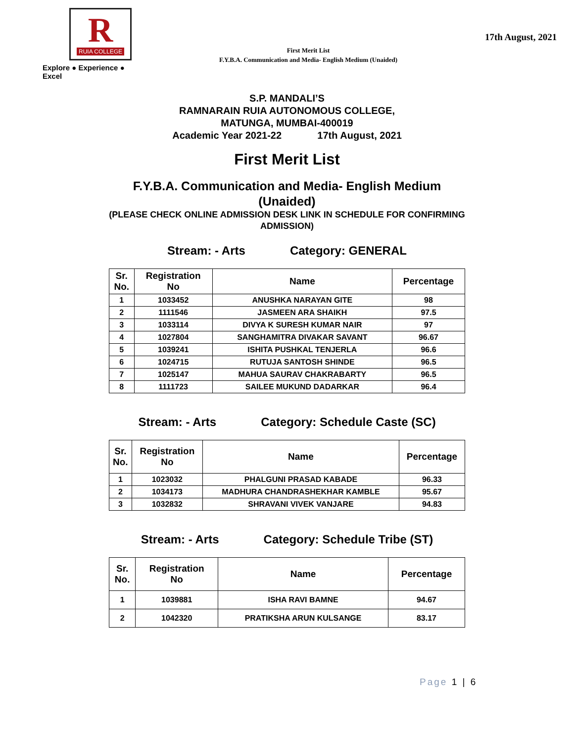R
RUIA COLLEGE
Explore ● Experience ● Excel
First Merit List
F.Y.B.A. Communication and Media- English Medium (Unaided)
17th August, 2021
S.P. MANDALI’S
RAMNARAIN RUIA AUTONOMOUS COLLEGE,
MATUNGA, MUMBAI-400019
Academic Year 2021-22 17th August, 2021
First Merit List
F.Y.B.A. Communication and Media- English Medium
(Unaided)
(PLEASE CHECK ONLINE ADMISSION DESK LINK IN SCHEDULE FOR CONFIRMING
ADMISSION)
Stream: - Arts Category: GENERAL
| Sr. No. | Registration No | Name | Percentage |
| --- | --- | --- | --- |
| 1 | 1033452 | ANUSHKA NARAYAN GITE | 98 |
| 2 | 1111546 | JASMEEN ARA SHAIKH | 97.5 |
| 3 | 1033114 | DIVYA K SURESH KUMAR NAIR | 97 |
| 4 | 1027804 | SANGHAMITRA DIVAKAR SAVANT | 96.67 |
| 5 | 1039241 | ISHITA PUSHKAL TENJERLA | 96.6 |
| 6 | 1024715 | RUTUJA SANTOSH SHINDE | 96.5 |
| 7 | 1025147 | MAHUA SAURAV CHAKRABARTY | 96.5 |
| 8 | 1111723 | SAILEE MUKUND DADARKAR | 96.4 |
Stream: - Arts Category: Schedule Caste (SC)
| Sr. No. | Registration No | Name | Percentage |
| --- | --- | --- | --- |
| 1 | 1023032 | PHALGUNI PRASAD KABADE | 96.33 |
| 2 | 1034173 | MADHURA CHANDRASHEKHAR KAMBLE | 95.67 |
| 3 | 1032832 | SHRAVANI VIVEK VANJARE | 94.83 |
Stream: - Arts Category: Schedule Tribe (ST)
| Sr. No. | Registration No | Name | Percentage |
| --- | --- | --- | --- |
| 1 | 1039881 | ISHA RAVI BAMNE | 94.67 |
| 2 | 1042320 | PRATIKSHA ARUN KULSANGE | 83.17 |
Page 1 | 6